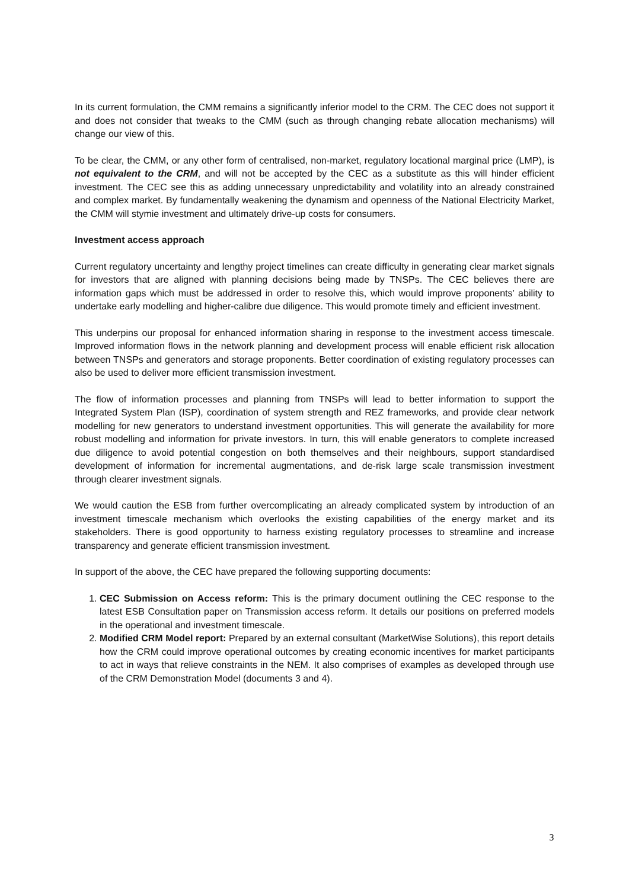In its current formulation, the CMM remains a significantly inferior model to the CRM. The CEC does not support it and does not consider that tweaks to the CMM (such as through changing rebate allocation mechanisms) will change our view of this.
To be clear, the CMM, or any other form of centralised, non-market, regulatory locational marginal price (LMP), is not equivalent to the CRM, and will not be accepted by the CEC as a substitute as this will hinder efficient investment. The CEC see this as adding unnecessary unpredictability and volatility into an already constrained and complex market. By fundamentally weakening the dynamism and openness of the National Electricity Market, the CMM will stymie investment and ultimately drive-up costs for consumers.
Investment access approach
Current regulatory uncertainty and lengthy project timelines can create difficulty in generating clear market signals for investors that are aligned with planning decisions being made by TNSPs. The CEC believes there are information gaps which must be addressed in order to resolve this, which would improve proponents’ ability to undertake early modelling and higher-calibre due diligence. This would promote timely and efficient investment.
This underpins our proposal for enhanced information sharing in response to the investment access timescale. Improved information flows in the network planning and development process will enable efficient risk allocation between TNSPs and generators and storage proponents. Better coordination of existing regulatory processes can also be used to deliver more efficient transmission investment.
The flow of information processes and planning from TNSPs will lead to better information to support the Integrated System Plan (ISP), coordination of system strength and REZ frameworks, and provide clear network modelling for new generators to understand investment opportunities. This will generate the availability for more robust modelling and information for private investors. In turn, this will enable generators to complete increased due diligence to avoid potential congestion on both themselves and their neighbours, support standardised development of information for incremental augmentations, and de-risk large scale transmission investment through clearer investment signals.
We would caution the ESB from further overcomplicating an already complicated system by introduction of an investment timescale mechanism which overlooks the existing capabilities of the energy market and its stakeholders. There is good opportunity to harness existing regulatory processes to streamline and increase transparency and generate efficient transmission investment.
In support of the above, the CEC have prepared the following supporting documents:
1. CEC Submission on Access reform: This is the primary document outlining the CEC response to the latest ESB Consultation paper on Transmission access reform. It details our positions on preferred models in the operational and investment timescale.
2. Modified CRM Model report: Prepared by an external consultant (MarketWise Solutions), this report details how the CRM could improve operational outcomes by creating economic incentives for market participants to act in ways that relieve constraints in the NEM. It also comprises of examples as developed through use of the CRM Demonstration Model (documents 3 and 4).
3